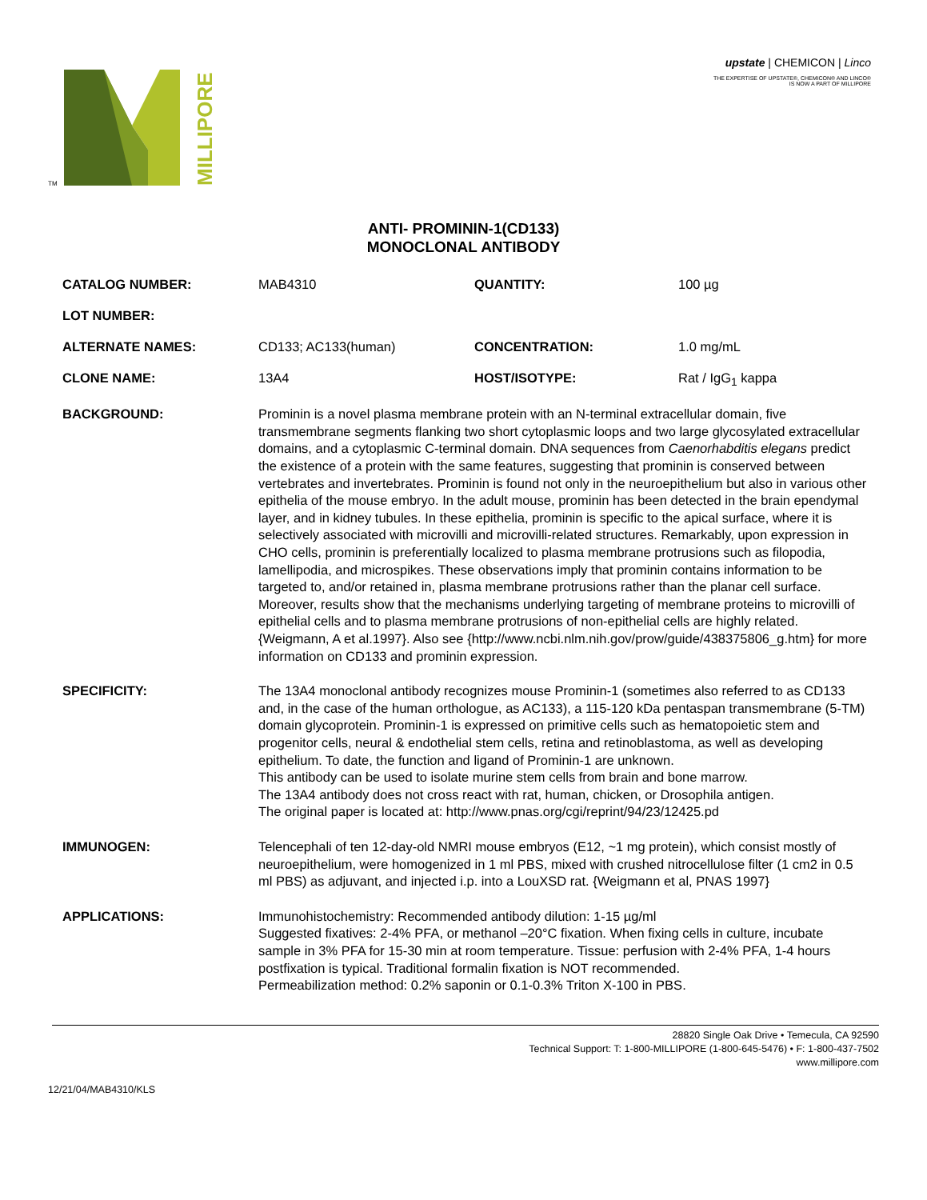TM
MILLIPORE
upstate | CHEMICON | Linco
THE EXPERTISE OF UPSTATE®, CHEMICON® AND LINCO®
IS NOW A PART OF MILLIPORE
ANTI- PROMININ-1(CD133)
MONOCLONAL ANTIBODY
CATALOG NUMBER:
MAB4310
QUANTITY:
100 µg
LOT NUMBER:
ALTERNATE NAMES:
CD133; AC133(human)
CONCENTRATION:
1.0 mg/mL
CLONE NAME:
13A4
HOST/ISOTYPE:
Rat / IgG<sub>1</sub> kappa
BACKGROUND:
Prominin is a novel plasma membrane protein with an N-terminal extracellular domain, five transmembrane segments flanking two short cytoplasmic loops and two large glycosylated extracellular domains, and a cytoplasmic C-terminal domain. DNA sequences from Caenorhabditis elegans predict the existence of a protein with the same features, suggesting that prominin is conserved between vertebrates and invertebrates. Prominin is found not only in the neuroepithelium but also in various other epithelia of the mouse embryo. In the adult mouse, prominin has been detected in the brain ependymal layer, and in kidney tubules. In these epithelia, prominin is specific to the apical surface, where it is selectively associated with microvilli and microvilli-related structures. Remarkably, upon expression in CHO cells, prominin is preferentially localized to plasma membrane protrusions such as filopodia, lamellipodia, and microspikes. These observations imply that prominin contains information to be targeted to, and/or retained in, plasma membrane protrusions rather than the planar cell surface. Moreover, results show that the mechanisms underlying targeting of membrane proteins to microvilli of epithelial cells and to plasma membrane protrusions of non-epithelial cells are highly related. {Weigmann, A et al.1997}. Also see {http://www.ncbi.nlm.nih.gov/prow/guide/438375806_g.htm} for more information on CD133 and prominin expression.
SPECIFICITY:
The 13A4 monoclonal antibody recognizes mouse Prominin-1 (sometimes also referred to as CD133 and, in the case of the human orthologue, as AC133), a 115-120 kDa pentaspan transmembrane (5-TM) domain glycoprotein. Prominin-1 is expressed on primitive cells such as hematopoietic stem and progenitor cells, neural & endothelial stem cells, retina and retinoblastoma, as well as developing epithelium. To date, the function and ligand of Prominin-1 are unknown.
This antibody can be used to isolate murine stem cells from brain and bone marrow.
The 13A4 antibody does not cross react with rat, human, chicken, or Drosophila antigen.
The original paper is located at: http://www.pnas.org/cgi/reprint/94/23/12425.pd
IMMUNOGEN:
Telencephali of ten 12-day-old NMRI mouse embryos (E12, ~1 mg protein), which consist mostly of neuroepithelium, were homogenized in 1 ml PBS, mixed with crushed nitrocellulose filter (1 cm2 in 0.5 ml PBS) as adjuvant, and injected i.p. into a LouXSD rat. {Weigmann et al, PNAS 1997}
APPLICATIONS:
Immunohistochemistry: Recommended antibody dilution: 1-15 µg/ml
Suggested fixatives: 2-4% PFA, or methanol –20°C fixation. When fixing cells in culture, incubate sample in 3% PFA for 15-30 min at room temperature. Tissue: perfusion with 2-4% PFA, 1-4 hours postfixation is typical. Traditional formalin fixation is NOT recommended.
Permeabilization method: 0.2% saponin or 0.1-0.3% Triton X-100 in PBS.
28820 Single Oak Drive • Temecula, CA 92590
Technical Support: T: 1-800-MILLIPORE (1-800-645-5476) • F: 1-800-437-7502
www.millipore.com
12/21/04/MAB4310/KLS